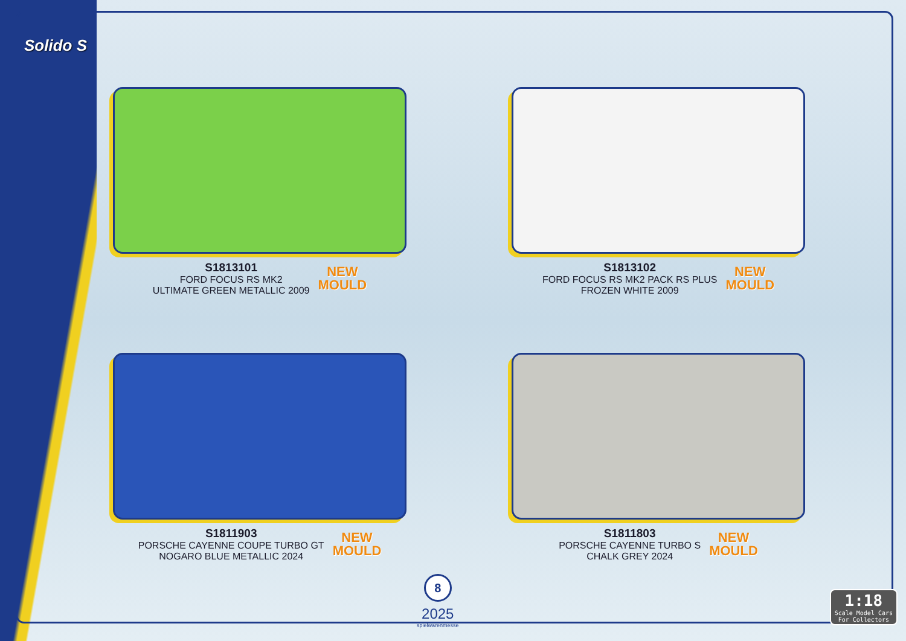Solido S
S1813101
FORD FOCUS RS MK2
ULTIMATE GREEN METALLIC 2009
NEW
MOULD
S1813102
FORD FOCUS RS MK2 PACK RS PLUS
FROZEN WHITE 2009
NEW
MOULD
S1811903
PORSCHE CAYENNE COUPE TURBO GT
NOGARO BLUE METALLIC 2024
NEW
MOULD
S1811803
PORSCHE CAYENNE TURBO S
CHALK GREY 2024
NEW
MOULD
8
2025
spielwarenmesse
1:18
Scale Model Cars
For Collectors